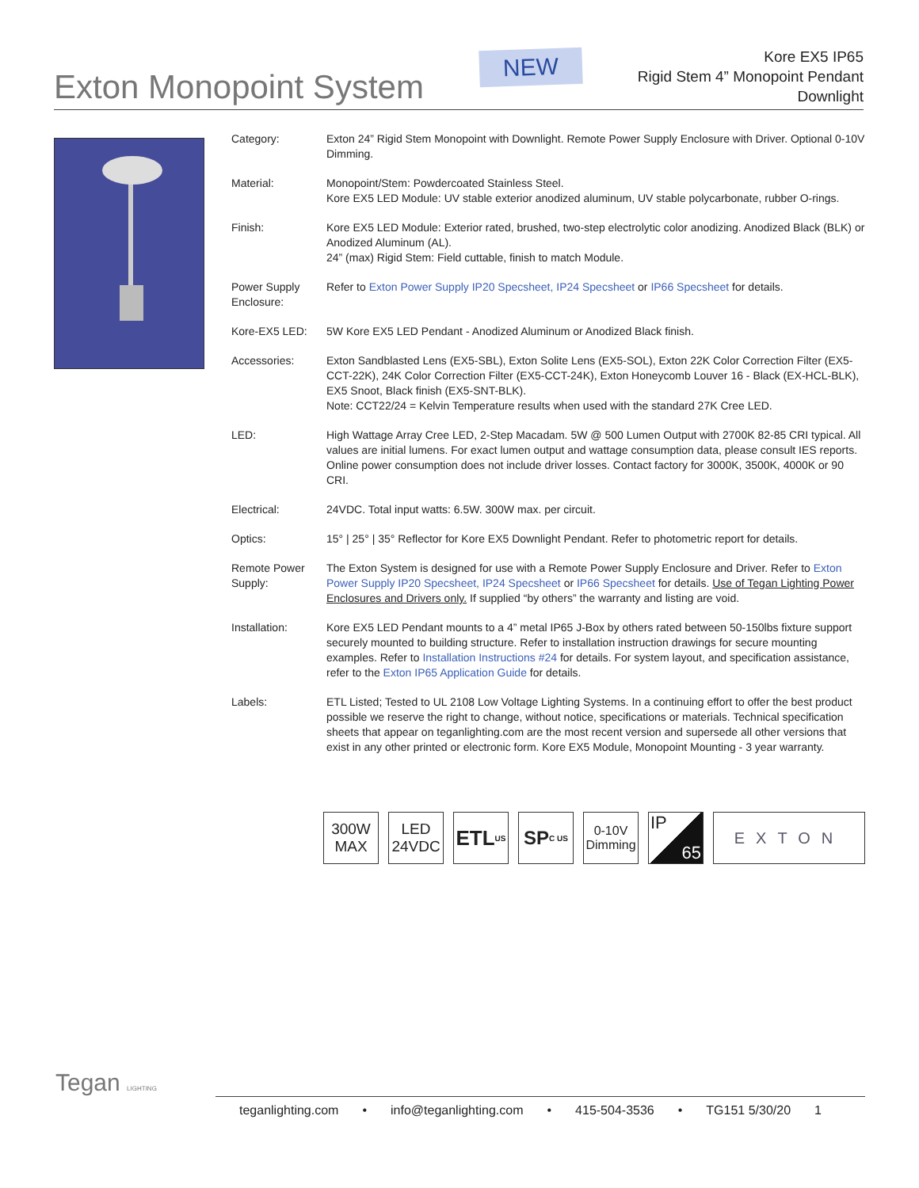Exton Monopoint System
NEW
Kore EX5 IP65
Rigid Stem 4” Monopoint Pendant
Downlight
| Category: | Exton 24” Rigid Stem Monopoint with Downlight. Remote Power Supply Enclosure with Driver. Optional 0-10V Dimming. |
| Material: | Monopoint/Stem: Powdercoated Stainless Steel. Kore EX5 LED Module: UV stable exterior anodized aluminum, UV stable polycarbonate, rubber O-rings. |
| Finish: | Kore EX5 LED Module: Exterior rated, brushed, two-step electrolytic color anodizing. Anodized Black (BLK) or Anodized Aluminum (AL). 24” (max) Rigid Stem: Field cuttable, finish to match Module. |
| Power Supply Enclosure: | Refer to Exton Power Supply IP20 Specsheet, IP24 Specsheet or IP66 Specsheet for details. |
| Kore-EX5 LED: | 5W Kore EX5 LED Pendant - Anodized Aluminum or Anodized Black finish. |
| Accessories: | Exton Sandblasted Lens (EX5-SBL), Exton Solite Lens (EX5-SOL), Exton 22K Color Correction Filter (EX5-CCT-22K), 24K Color Correction Filter (EX5-CCT-24K), Exton Honeycomb Louver 16 - Black (EX-HCL-BLK), EX5 Snoot, Black finish (EX5-SNT-BLK). Note: CCT22/24 = Kelvin Temperature results when used with the standard 27K Cree LED. |
| LED: | High Wattage Array Cree LED, 2-Step Macadam. 5W @ 500 Lumen Output with 2700K 82-85 CRI typical. All values are initial lumens. For exact lumen output and wattage consumption data, please consult IES reports. Online power consumption does not include driver losses. Contact factory for 3000K, 3500K, 4000K or 90 CRI. |
| Electrical: | 24VDC. Total input watts: 6.5W. 300W max. per circuit. |
| Optics: | 15° / 25° / 35° Reflector for Kore EX5 Downlight Pendant. Refer to photometric report for details. |
| Remote Power Supply: | The Exton System is designed for use with a Remote Power Supply Enclosure and Driver. Refer to Exton Power Supply IP20 Specsheet, IP24 Specsheet or IP66 Specsheet for details. Use of Tegan Lighting Power Enclosures and Drivers only. If supplied “by others” the warranty and listing are void. |
| Installation: | Kore EX5 LED Pendant mounts to a 4” metal IP65 J-Box by others rated between 50-150lbs fixture support securely mounted to building structure. Refer to installation instruction drawings for secure mounting examples. Refer to Installation Instructions #24 for details. For system layout, and specification assistance, refer to the Exton IP65 Application Guide for details. |
| Labels: | ETL Listed; Tested to UL 2108 Low Voltage Lighting Systems. In a continuing effort to offer the best product possible we reserve the right to change, without notice, specifications or materials. Technical specification sheets that appear on teganlighting.com are the most recent version and supersede all other versions that exist in any other printed or electronic form. Kore EX5 Module, Monopoint Mounting - 3 year warranty. |
300W
MAX
LED
24VDC
ETL US
SP C US
0-10V
Dimming
IP
65
EXTON
Tegan LIGHTING
teganlighting.com • info@teganlighting.com • 415-504-3536 • TG151 5/30/20 1